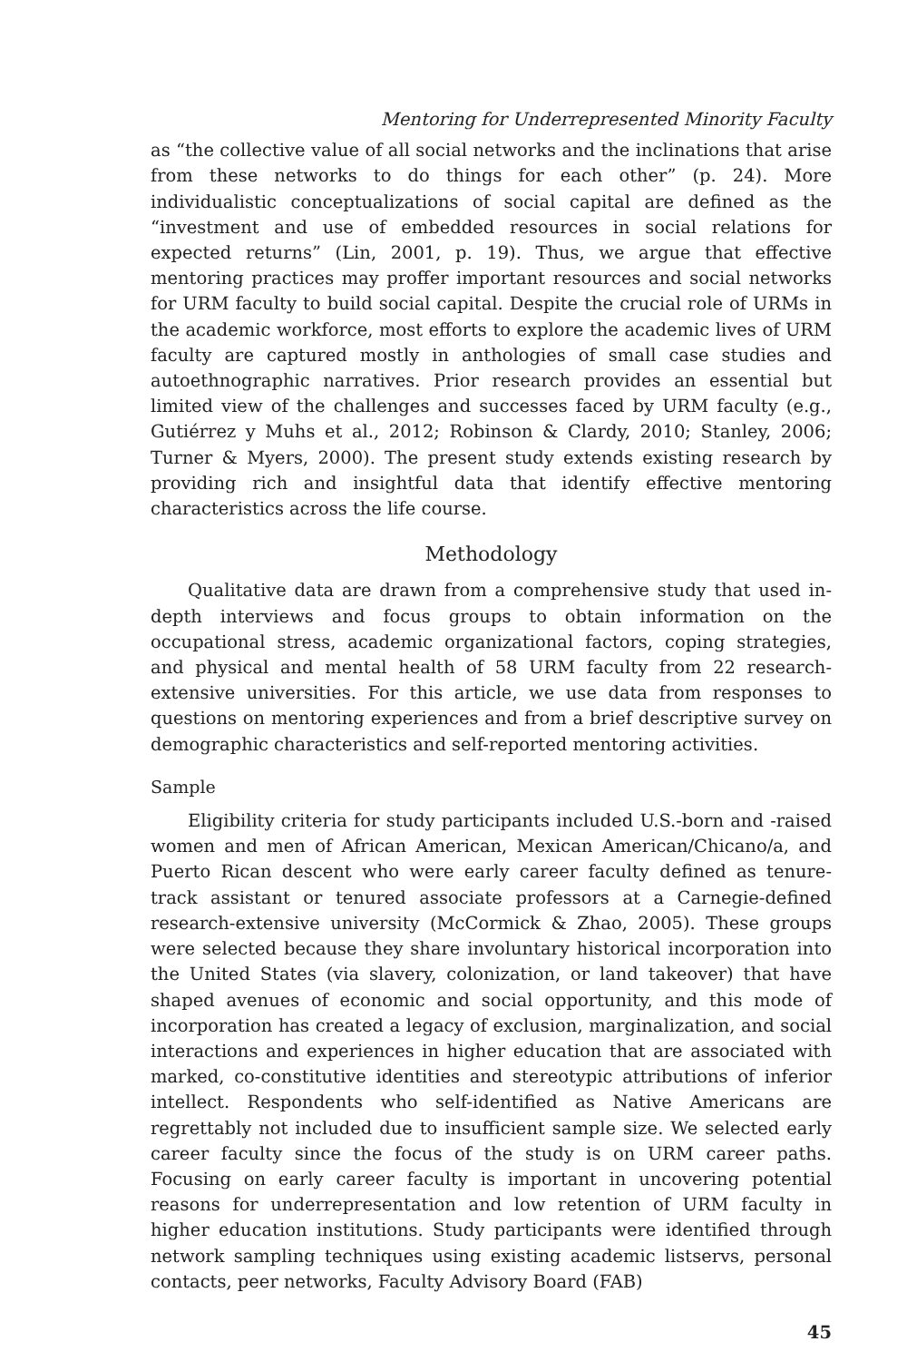Mentoring for Underrepresented Minority Faculty
as “the collective value of all social networks and the inclinations that arise from these networks to do things for each other” (p. 24). More individualistic conceptualizations of social capital are defined as the “investment and use of embedded resources in social relations for expected returns” (Lin, 2001, p. 19). Thus, we argue that effective mentoring practices may proffer important resources and social networks for URM faculty to build social capital. Despite the crucial role of URMs in the academic workforce, most efforts to explore the academic lives of URM faculty are captured mostly in anthologies of small case studies and autoethnographic narratives. Prior research provides an essential but limited view of the challenges and successes faced by URM faculty (e.g., Gutiérrez y Muhs et al., 2012; Robinson & Clardy, 2010; Stanley, 2006; Turner & Myers, 2000). The present study extends existing research by providing rich and insightful data that identify effective mentoring characteristics across the life course.
Methodology
Qualitative data are drawn from a comprehensive study that used in-depth interviews and focus groups to obtain information on the occupational stress, academic organizational factors, coping strategies, and physical and mental health of 58 URM faculty from 22 research-extensive universities. For this article, we use data from responses to questions on mentoring experiences and from a brief descriptive survey on demographic characteristics and self-reported mentoring activities.
Sample
Eligibility criteria for study participants included U.S.-born and -raised women and men of African American, Mexican American/Chicano/a, and Puerto Rican descent who were early career faculty defined as tenure-track assistant or tenured associate professors at a Carnegie-defined research-extensive university (McCormick & Zhao, 2005). These groups were selected because they share involuntary historical incorporation into the United States (via slavery, colonization, or land takeover) that have shaped avenues of economic and social opportunity, and this mode of incorporation has created a legacy of exclusion, marginalization, and social interactions and experiences in higher education that are associated with marked, co-constitutive identities and stereotypic attributions of inferior intellect. Respondents who self-identified as Native Americans are regrettably not included due to insufficient sample size. We selected early career faculty since the focus of the study is on URM career paths. Focusing on early career faculty is important in uncovering potential reasons for underrepresentation and low retention of URM faculty in higher education institutions. Study participants were identified through network sampling techniques using existing academic listservs, personal contacts, peer networks, Faculty Advisory Board (FAB)
45